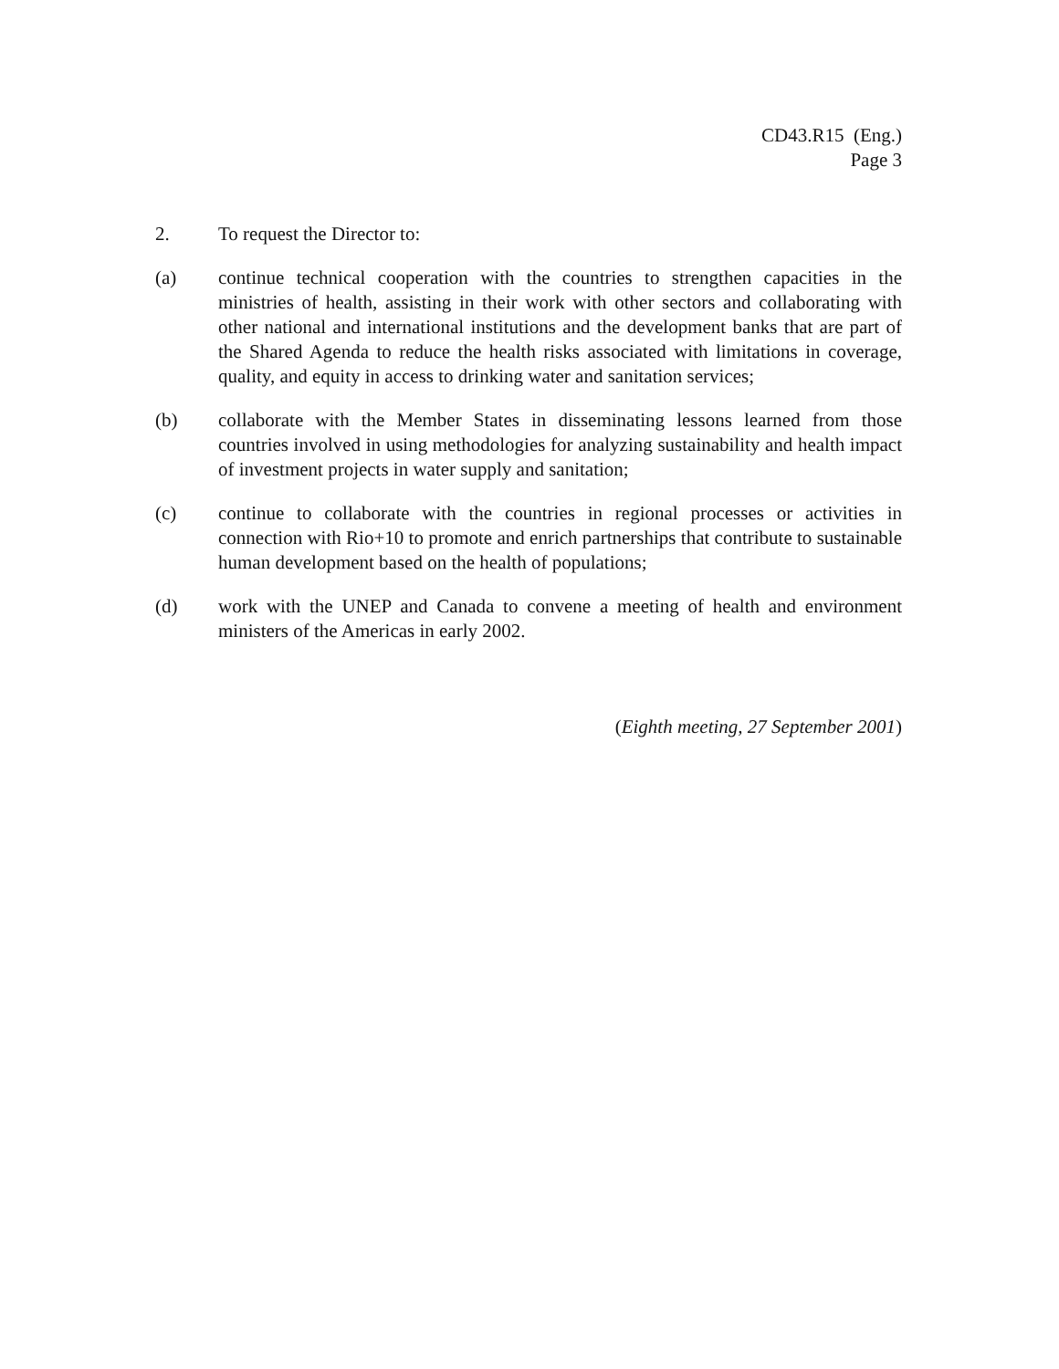CD43.R15 (Eng.)
Page 3
2. To request the Director to:
(a) continue technical cooperation with the countries to strengthen capacities in the ministries of health, assisting in their work with other sectors and collaborating with other national and international institutions and the development banks that are part of the Shared Agenda to reduce the health risks associated with limitations in coverage, quality, and equity in access to drinking water and sanitation services;
(b) collaborate with the Member States in disseminating lessons learned from those countries involved in using methodologies for analyzing sustainability and health impact of investment projects in water supply and sanitation;
(c) continue to collaborate with the countries in regional processes or activities in connection with Rio+10 to promote and enrich partnerships that contribute to sustainable human development based on the health of populations;
(d) work with the UNEP and Canada to convene a meeting of health and environment ministers of the Americas in early 2002.
(Eighth meeting, 27 September 2001)